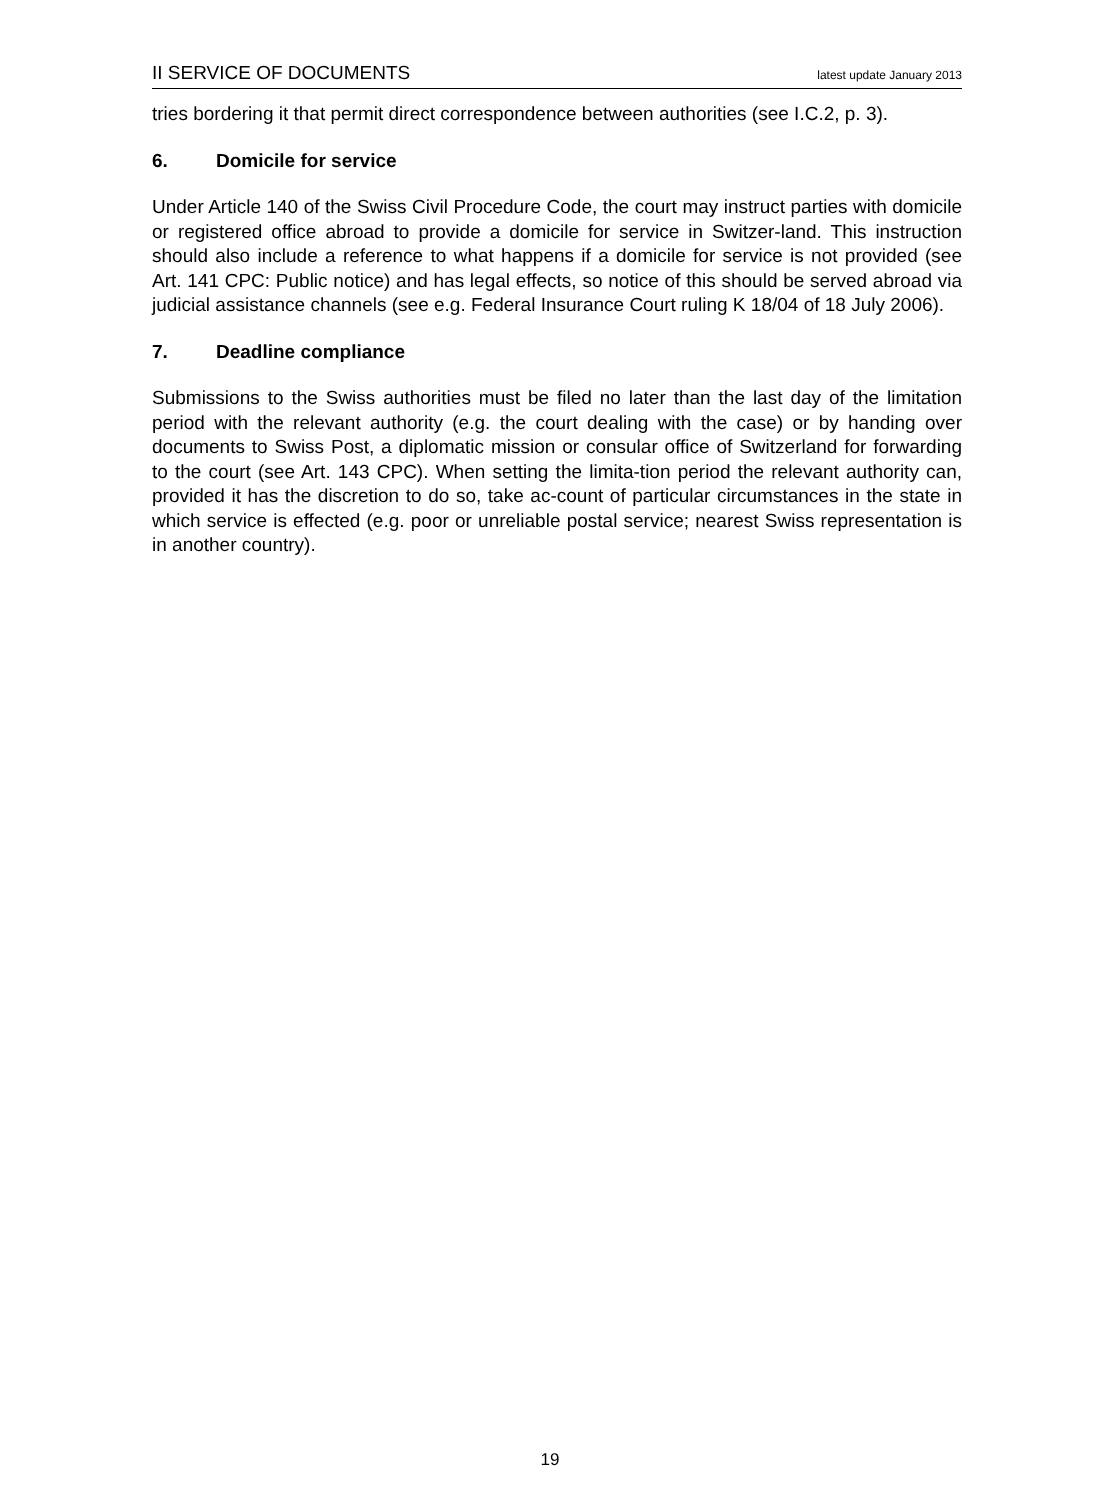II SERVICE OF DOCUMENTS latest update January 2013
tries bordering it that permit direct correspondence between authorities (see I.C.2, p. 3).
6. Domicile for service
Under Article 140 of the Swiss Civil Procedure Code, the court may instruct parties with domicile or registered office abroad to provide a domicile for service in Switzer-land. This instruction should also include a reference to what happens if a domicile for service is not provided (see Art. 141 CPC: Public notice) and has legal effects, so notice of this should be served abroad via judicial assistance channels (see e.g. Federal Insurance Court ruling K 18/04 of 18 July 2006).
7. Deadline compliance
Submissions to the Swiss authorities must be filed no later than the last day of the limitation period with the relevant authority (e.g. the court dealing with the case) or by handing over documents to Swiss Post, a diplomatic mission or consular office of Switzerland for forwarding to the court (see Art. 143 CPC). When setting the limita-tion period the relevant authority can, provided it has the discretion to do so, take ac-count of particular circumstances in the state in which service is effected (e.g. poor or unreliable postal service; nearest Swiss representation is in another country).
19